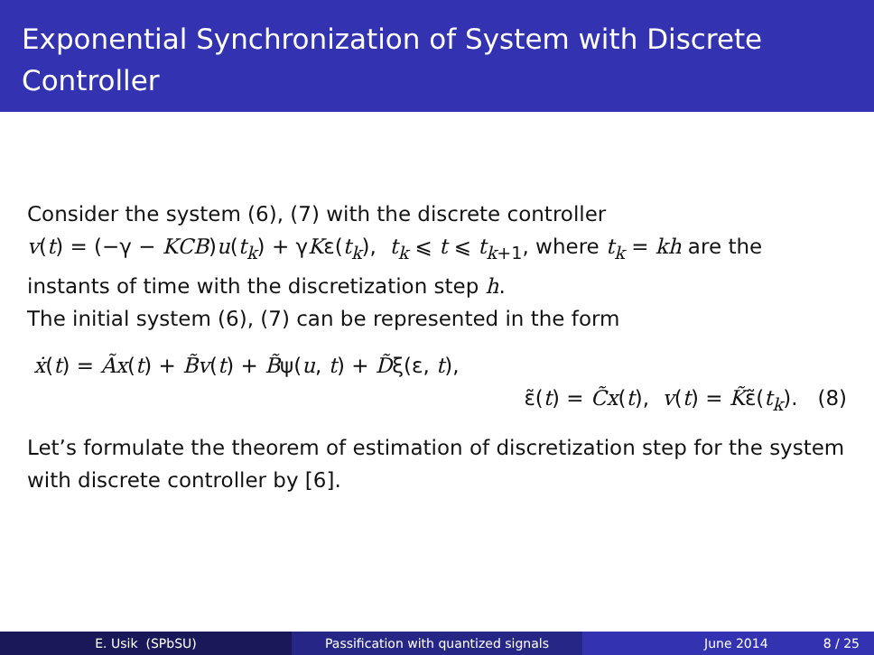Exponential Synchronization of System with Discrete Controller
Consider the system (6), (7) with the discrete controller
v(t) = (−γ − KCB)u(t<sub>k</sub>) + γKε(t<sub>k</sub>), t<sub>k</sub> ⩽ t ⩽ t<sub>k+1</sub>, where t<sub>k</sub> = kh are the instants of time with the discretization step h.
The initial system (6), (7) can be represented in the form
ẋ(t) = Ãx(t) + B̃v(t) + B̃ψ(u, t) + D̃ξ(ε, t),
ε̃(t) = C̃x(t), v(t) = K̃ε̃(t<sub>k</sub>). (8)
Let’s formulate the theorem of estimation of discretization step for the system with discrete controller by [6].
E. Usik (SPbSU) Passification with quantized signals June 2014 8 / 25